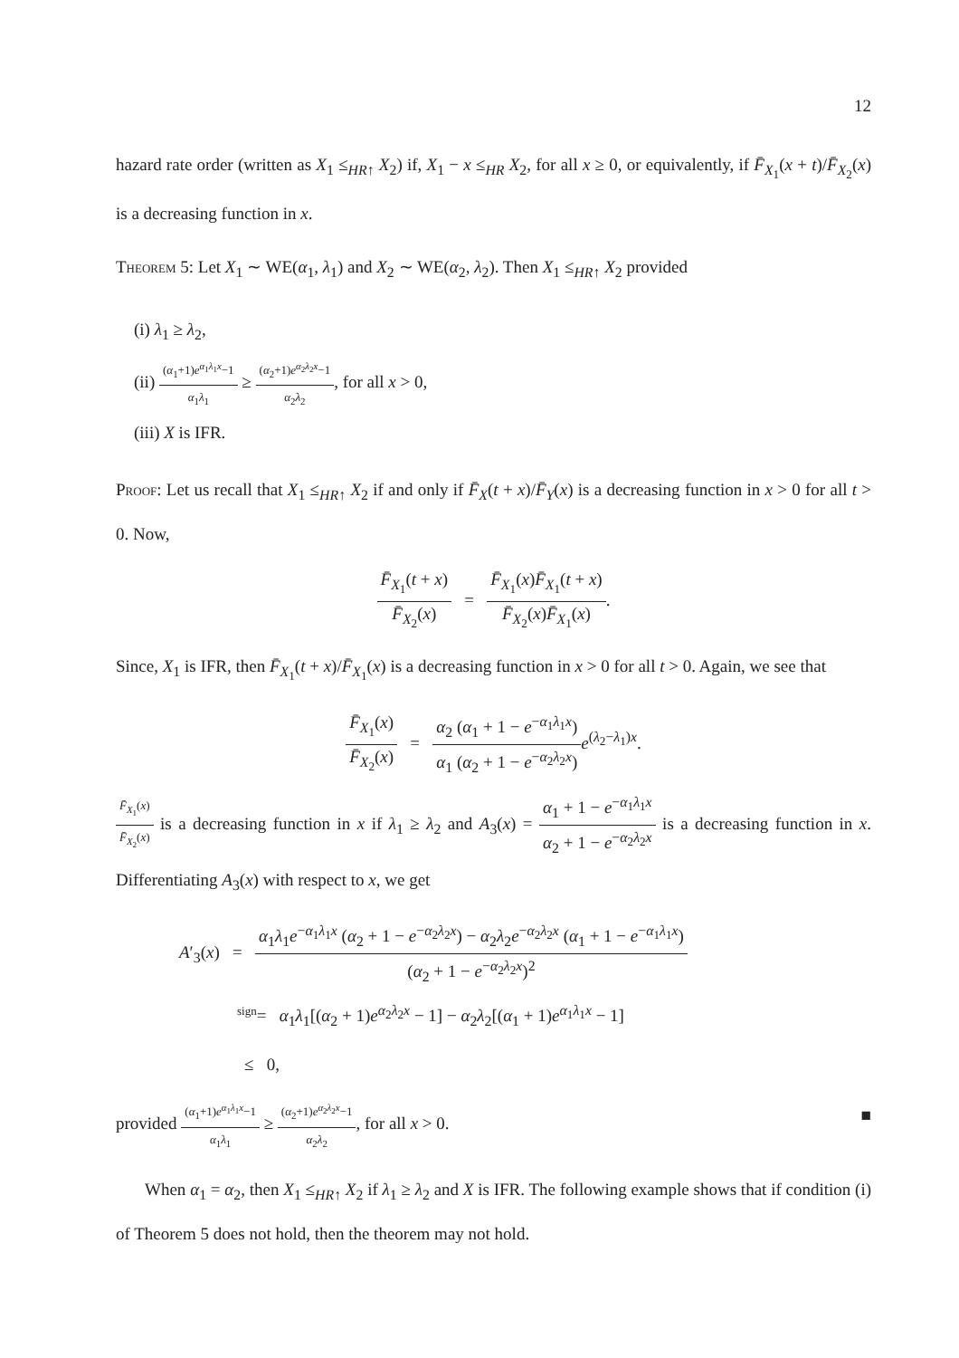12
hazard rate order (written as X<sub>1</sub> ≤<sub>HR↑</sub> X<sub>2</sub>) if, X<sub>1</sub> − x ≤<sub>HR</sub> X<sub>2</sub>, for all x ≥ 0, or equivalently, if F̄<sub>X<sub>1</sub></sub>(x + t)/F̄<sub>X<sub>2</sub></sub>(x) is a decreasing function in x.
Theorem 5: Let X<sub>1</sub> ∼ WE(α<sub>1</sub>, λ<sub>1</sub>) and X<sub>2</sub> ∼ WE(α<sub>2</sub>, λ<sub>2</sub>). Then X<sub>1</sub> ≤<sub>HR↑</sub> X<sub>2</sub> provided
(i) λ<sub>1</sub> ≥ λ<sub>2</sub>,
(ii) (α<sub>1</sub>+1)e<sup>α<sub>1</sub>λ<sub>1</sub>x</sup>−1 α<sub>1</sub>λ<sub>1</sub> ≥ (α<sub>2</sub>+1)e<sup>α<sub>2</sub>λ<sub>2</sub>x</sup>−1 α<sub>2</sub>λ<sub>2</sub>, for all x > 0,
(iii) X is IFR.
Proof: Let us recall that X<sub>1</sub> ≤<sub>HR↑</sub> X<sub>2</sub> if and only if F̄<sub>X</sub>(t + x)/F̄<sub>Y</sub>(x) is a decreasing function in x > 0 for all t > 0. Now,
F̄<sub>X<sub>1</sub></sub>(t + x) F̄<sub>X<sub>2</sub></sub>(x) = F̄<sub>X<sub>1</sub></sub>(x)F̄<sub>X<sub>1</sub></sub>(t + x) F̄<sub>X<sub>2</sub></sub>(x)F̄<sub>X<sub>1</sub></sub>(x).
Since, X<sub>1</sub> is IFR, then F̄<sub>X<sub>1</sub></sub>(t + x)/F̄<sub>X<sub>1</sub></sub>(x) is a decreasing function in x > 0 for all t > 0. Again, we see that
F̄<sub>X<sub>1</sub></sub>(x) F̄<sub>X<sub>2</sub></sub>(x) = α<sub>2</sub> (α<sub>1</sub> + 1 − e<sup>−α<sub>1</sub>λ<sub>1</sub>x</sup>) α<sub>1</sub> (α<sub>2</sub> + 1 − e<sup>−α<sub>2</sub>λ<sub>2</sub>x</sup>) e<sup>(λ<sub>2</sub>−λ<sub>1</sub>)x</sup>.
F̄<sub>X<sub>1</sub></sub>(x) F̄<sub>X<sub>2</sub></sub>(x) is a decreasing function in x if λ<sub>1</sub> ≥ λ<sub>2</sub> and A<sub>3</sub>(x) = α<sub>1</sub> + 1 − e<sup>−α<sub>1</sub>λ<sub>1</sub>x</sup> α<sub>2</sub> + 1 − e<sup>−α<sub>2</sub>λ<sub>2</sub>x</sup> is a decreasing function in x. Differentiating A<sub>3</sub>(x) with respect to x, we get
A′<sub>3</sub>(x) = α<sub>1</sub>λ<sub>1</sub>e<sup>−α<sub>1</sub>λ<sub>1</sub>x</sup> (α<sub>2</sub> + 1 − e<sup>−α<sub>2</sub>λ<sub>2</sub>x</sup>) − α<sub>2</sub>λ<sub>2</sub>e<sup>−α<sub>2</sub>λ<sub>2</sub>x</sup> (α<sub>1</sub> + 1 − e<sup>−α<sub>1</sub>λ<sub>1</sub>x</sup>) (α<sub>2</sub> + 1 − e<sup>−α<sub>2</sub>λ<sub>2</sub>x</sup>)<sup>2</sup>
<sup>sign</sup>= α<sub>1</sub>λ<sub>1</sub>[(α<sub>2</sub> + 1)e<sup>α<sub>2</sub>λ<sub>2</sub>x</sup> − 1] − α<sub>2</sub>λ<sub>2</sub>[(α<sub>1</sub> + 1)e<sup>α<sub>1</sub>λ<sub>1</sub>x</sup> − 1]
≤ 0,
provided (α<sub>1</sub>+1)e<sup>α<sub>1</sub>λ<sub>1</sub>x</sup>−1 α<sub>1</sub>λ<sub>1</sub> ≥ (α<sub>2</sub>+1)e<sup>α<sub>2</sub>λ<sub>2</sub>x</sup>−1 α<sub>2</sub>λ<sub>2</sub>, for all x > 0. ■
When α<sub>1</sub> = α<sub>2</sub>, then X<sub>1</sub> ≤<sub>HR↑</sub> X<sub>2</sub> if λ<sub>1</sub> ≥ λ<sub>2</sub> and X is IFR. The following example shows that if condition (i) of Theorem 5 does not hold, then the theorem may not hold.